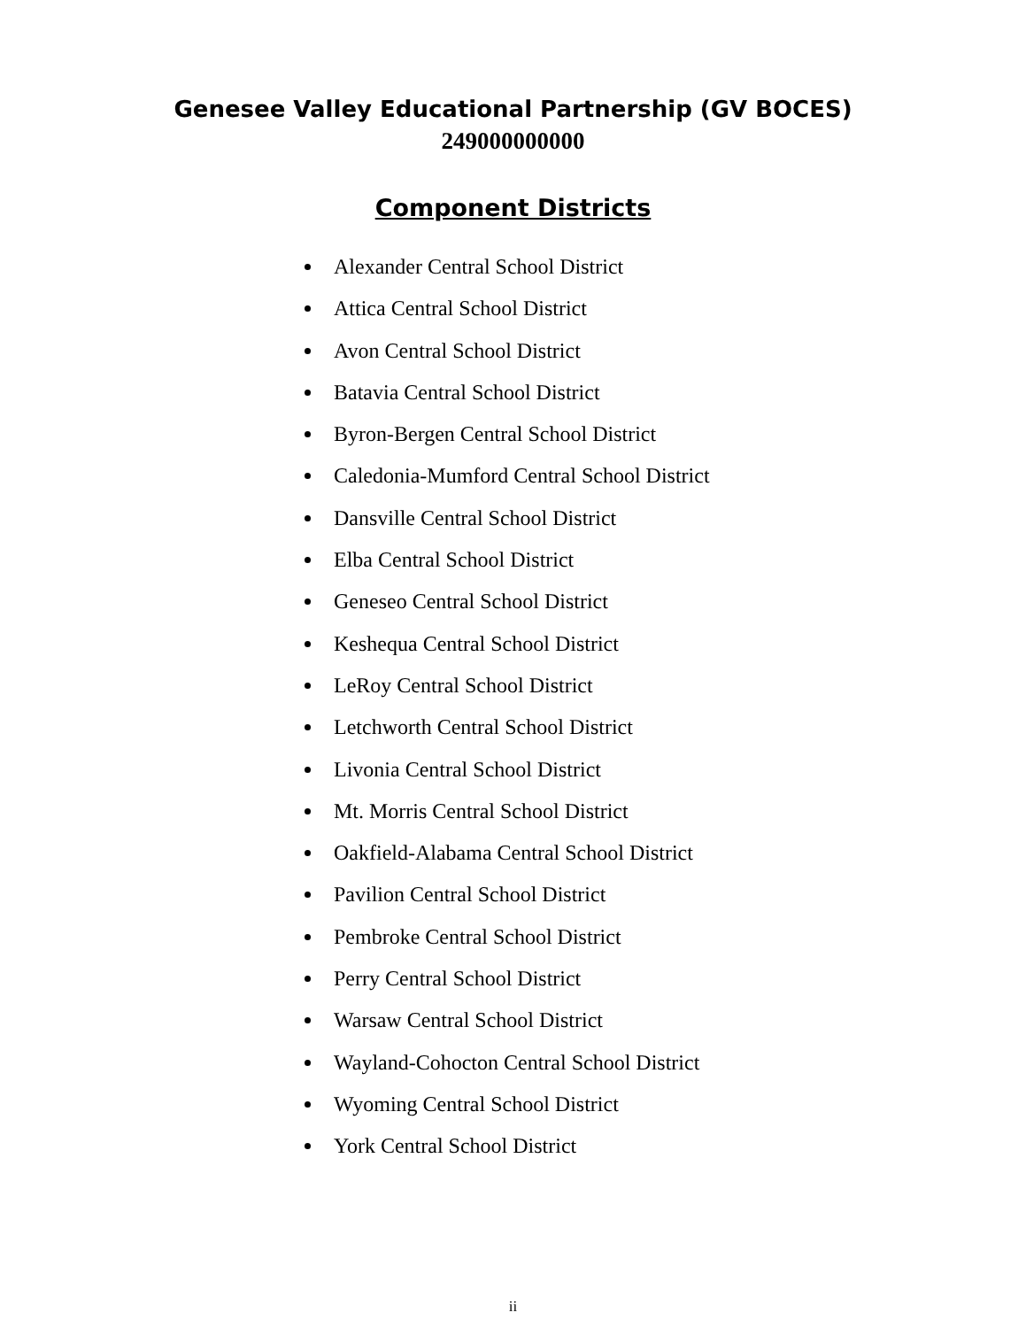Genesee Valley Educational Partnership (GV BOCES)
249000000000
Component Districts
Alexander Central School District
Attica Central School District
Avon Central School District
Batavia Central School District
Byron-Bergen Central School District
Caledonia-Mumford Central School District
Dansville Central School District
Elba Central School District
Geneseo Central School District
Keshequa Central School District
LeRoy Central School District
Letchworth Central School District
Livonia Central School District
Mt. Morris Central School District
Oakfield-Alabama Central School District
Pavilion Central School District
Pembroke Central School District
Perry Central School District
Warsaw Central School District
Wayland-Cohocton Central School District
Wyoming Central School District
York Central School District
ii